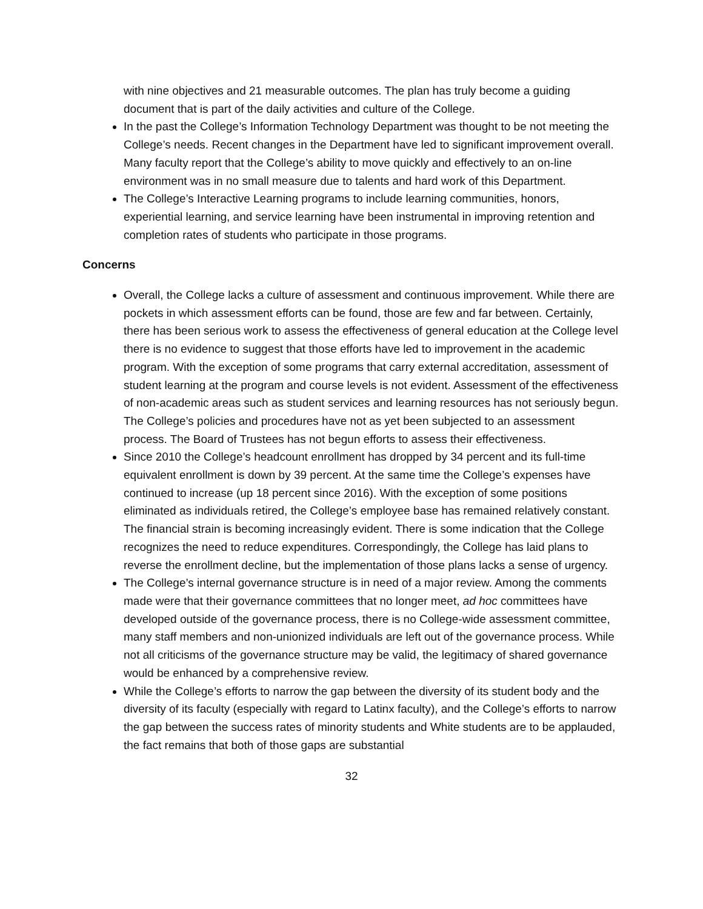with nine objectives and 21 measurable outcomes. The plan has truly become a guiding document that is part of the daily activities and culture of the College.
In the past the College’s Information Technology Department was thought to be not meeting the College’s needs. Recent changes in the Department have led to significant improvement overall. Many faculty report that the College’s ability to move quickly and effectively to an on-line environment was in no small measure due to talents and hard work of this Department.
The College’s Interactive Learning programs to include learning communities, honors, experiential learning, and service learning have been instrumental in improving retention and completion rates of students who participate in those programs.
Concerns
Overall, the College lacks a culture of assessment and continuous improvement. While there are pockets in which assessment efforts can be found, those are few and far between. Certainly, there has been serious work to assess the effectiveness of general education at the College level there is no evidence to suggest that those efforts have led to improvement in the academic program. With the exception of some programs that carry external accreditation, assessment of student learning at the program and course levels is not evident. Assessment of the effectiveness of non-academic areas such as student services and learning resources has not seriously begun. The College’s policies and procedures have not as yet been subjected to an assessment process. The Board of Trustees has not begun efforts to assess their effectiveness.
Since 2010 the College’s headcount enrollment has dropped by 34 percent and its full-time equivalent enrollment is down by 39 percent. At the same time the College’s expenses have continued to increase (up 18 percent since 2016). With the exception of some positions eliminated as individuals retired, the College’s employee base has remained relatively constant. The financial strain is becoming increasingly evident. There is some indication that the College recognizes the need to reduce expenditures. Correspondingly, the College has laid plans to reverse the enrollment decline, but the implementation of those plans lacks a sense of urgency.
The College’s internal governance structure is in need of a major review. Among the comments made were that their governance committees that no longer meet, ad hoc committees have developed outside of the governance process, there is no College-wide assessment committee, many staff members and non-unionized individuals are left out of the governance process. While not all criticisms of the governance structure may be valid, the legitimacy of shared governance would be enhanced by a comprehensive review.
While the College’s efforts to narrow the gap between the diversity of its student body and the diversity of its faculty (especially with regard to Latinx faculty), and the College’s efforts to narrow the gap between the success rates of minority students and White students are to be applauded, the fact remains that both of those gaps are substantial
32